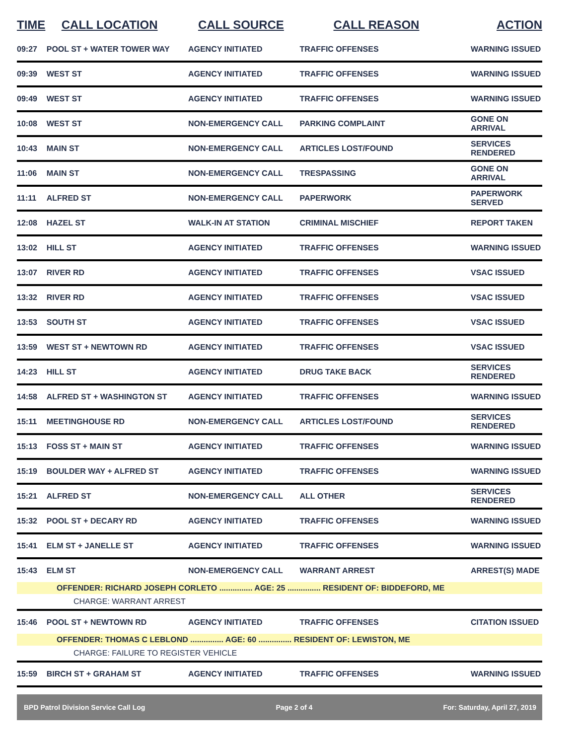| TIME | CALL LOCATION | CALL SOURCE | CALL REASON | ACTION |
| --- | --- | --- | --- | --- |
| 09:27 | POOL ST + WATER TOWER WAY | AGENCY INITIATED | TRAFFIC OFFENSES | WARNING ISSUED |
| 09:39 | WEST ST | AGENCY INITIATED | TRAFFIC OFFENSES | WARNING ISSUED |
| 09:49 | WEST ST | AGENCY INITIATED | TRAFFIC OFFENSES | WARNING ISSUED |
| 10:08 | WEST ST | NON-EMERGENCY CALL | PARKING COMPLAINT | GONE ON ARRIVAL |
| 10:43 | MAIN ST | NON-EMERGENCY CALL | ARTICLES LOST/FOUND | SERVICES RENDERED |
| 11:06 | MAIN ST | NON-EMERGENCY CALL | TRESPASSING | GONE ON ARRIVAL |
| 11:11 | ALFRED ST | NON-EMERGENCY CALL | PAPERWORK | PAPERWORK SERVED |
| 12:08 | HAZEL ST | WALK-IN AT STATION | CRIMINAL MISCHIEF | REPORT TAKEN |
| 13:02 | HILL ST | AGENCY INITIATED | TRAFFIC OFFENSES | WARNING ISSUED |
| 13:07 | RIVER RD | AGENCY INITIATED | TRAFFIC OFFENSES | VSAC ISSUED |
| 13:32 | RIVER RD | AGENCY INITIATED | TRAFFIC OFFENSES | VSAC ISSUED |
| 13:53 | SOUTH ST | AGENCY INITIATED | TRAFFIC OFFENSES | VSAC ISSUED |
| 13:59 | WEST ST + NEWTOWN RD | AGENCY INITIATED | TRAFFIC OFFENSES | VSAC ISSUED |
| 14:23 | HILL ST | AGENCY INITIATED | DRUG TAKE BACK | SERVICES RENDERED |
| 14:58 | ALFRED ST + WASHINGTON ST | AGENCY INITIATED | TRAFFIC OFFENSES | WARNING ISSUED |
| 15:11 | MEETINGHOUSE RD | NON-EMERGENCY CALL | ARTICLES LOST/FOUND | SERVICES RENDERED |
| 15:13 | FOSS ST + MAIN ST | AGENCY INITIATED | TRAFFIC OFFENSES | WARNING ISSUED |
| 15:19 | BOULDER WAY + ALFRED ST | AGENCY INITIATED | TRAFFIC OFFENSES | WARNING ISSUED |
| 15:21 | ALFRED ST | NON-EMERGENCY CALL | ALL OTHER | SERVICES RENDERED |
| 15:32 | POOL ST + DECARY RD | AGENCY INITIATED | TRAFFIC OFFENSES | WARNING ISSUED |
| 15:41 | ELM ST + JANELLE ST | AGENCY INITIATED | TRAFFIC OFFENSES | WARNING ISSUED |
| 15:43 | ELM ST | NON-EMERGENCY CALL | WARRANT ARREST | ARREST(S) MADE |
| OFFENDER: RICHARD JOSEPH CORLETO ............... AGE: 25 ............... RESIDENT OF: BIDDEFORD, ME | | | | |
| CHARGE: WARRANT ARREST | | | | |
| 15:46 | POOL ST + NEWTOWN RD | AGENCY INITIATED | TRAFFIC OFFENSES | CITATION ISSUED |
| OFFENDER: THOMAS C LEBLOND ............... AGE: 60 ............... RESIDENT OF: LEWISTON, ME | | | | |
| CHARGE: FAILURE TO REGISTER VEHICLE | | | | |
| 15:59 | BIRCH ST + GRAHAM ST | AGENCY INITIATED | TRAFFIC OFFENSES | WARNING ISSUED |
BPD Patrol Division Service Call Log Page 2 of 4 For: Saturday, April 27, 2019